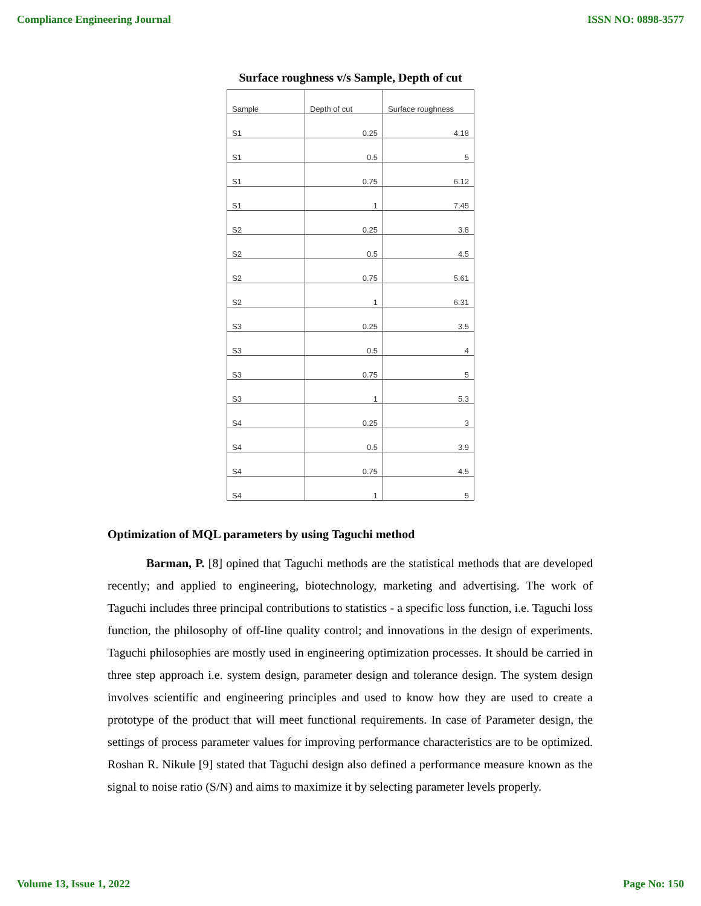Compliance Engineering Journal ISSN NO: 0898-3577
Surface roughness v/s Sample, Depth of cut
| Sample | Depth of cut | Surface roughness |
| --- | --- | --- |
| S1 | 0.25 | 4.18 |
| S1 | 0.5 | 5 |
| S1 | 0.75 | 6.12 |
| S1 | 1 | 7.45 |
| S2 | 0.25 | 3.8 |
| S2 | 0.5 | 4.5 |
| S2 | 0.75 | 5.61 |
| S2 | 1 | 6.31 |
| S3 | 0.25 | 3.5 |
| S3 | 0.5 | 4 |
| S3 | 0.75 | 5 |
| S3 | 1 | 5.3 |
| S4 | 0.25 | 3 |
| S4 | 0.5 | 3.9 |
| S4 | 0.75 | 4.5 |
| S4 | 1 | 5 |
Optimization of MQL parameters by using Taguchi method
Barman, P. [8] opined that Taguchi methods are the statistical methods that are developed recently; and applied to engineering, biotechnology, marketing and advertising. The work of Taguchi includes three principal contributions to statistics - a specific loss function, i.e. Taguchi loss function, the philosophy of off-line quality control; and innovations in the design of experiments. Taguchi philosophies are mostly used in engineering optimization processes. It should be carried in three step approach i.e. system design, parameter design and tolerance design. The system design involves scientific and engineering principles and used to know how they are used to create a prototype of the product that will meet functional requirements. In case of Parameter design, the settings of process parameter values for improving performance characteristics are to be optimized. Roshan R. Nikule [9] stated that Taguchi design also defined a performance measure known as the signal to noise ratio (S/N) and aims to maximize it by selecting parameter levels properly.
Volume 13, Issue 1, 2022 Page No: 150